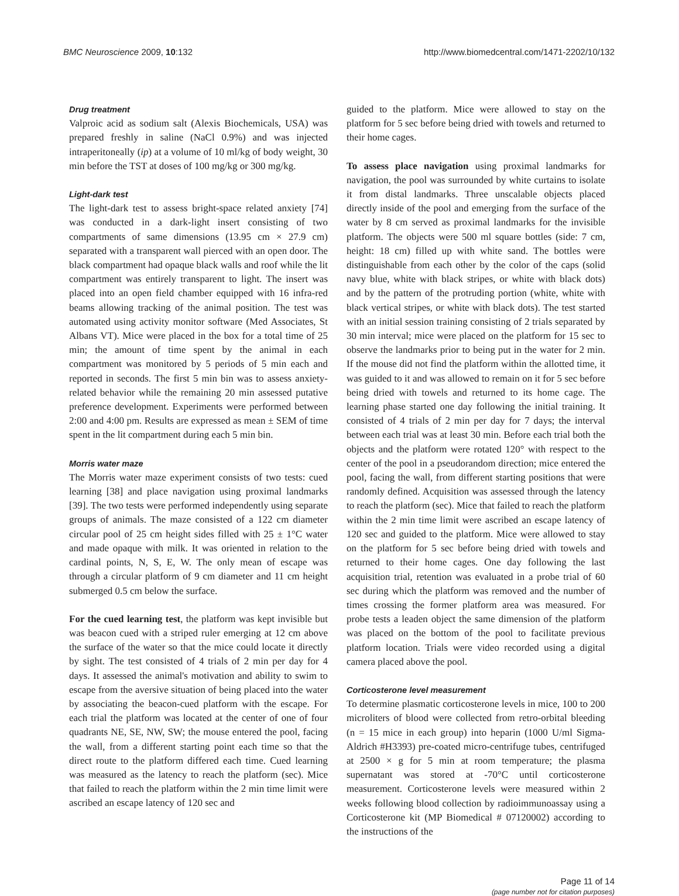BMC Neuroscience 2009, 10:132 http://www.biomedcentral.com/1471-2202/10/132
Drug treatment
Valproic acid as sodium salt (Alexis Biochemicals, USA) was prepared freshly in saline (NaCl 0.9%) and was injected intraperitoneally (ip) at a volume of 10 ml/kg of body weight, 30 min before the TST at doses of 100 mg/kg or 300 mg/kg.
Light-dark test
The light-dark test to assess bright-space related anxiety [74] was conducted in a dark-light insert consisting of two compartments of same dimensions (13.95 cm × 27.9 cm) separated with a transparent wall pierced with an open door. The black compartment had opaque black walls and roof while the lit compartment was entirely transparent to light. The insert was placed into an open field chamber equipped with 16 infra-red beams allowing tracking of the animal position. The test was automated using activity monitor software (Med Associates, St Albans VT). Mice were placed in the box for a total time of 25 min; the amount of time spent by the animal in each compartment was monitored by 5 periods of 5 min each and reported in seconds. The first 5 min bin was to assess anxiety-related behavior while the remaining 20 min assessed putative preference development. Experiments were performed between 2:00 and 4:00 pm. Results are expressed as mean ± SEM of time spent in the lit compartment during each 5 min bin.
Morris water maze
The Morris water maze experiment consists of two tests: cued learning [38] and place navigation using proximal landmarks [39]. The two tests were performed independently using separate groups of animals. The maze consisted of a 122 cm diameter circular pool of 25 cm height sides filled with 25 ± 1°C water and made opaque with milk. It was oriented in relation to the cardinal points, N, S, E, W. The only mean of escape was through a circular platform of 9 cm diameter and 11 cm height submerged 0.5 cm below the surface.
For the cued learning test, the platform was kept invisible but was beacon cued with a striped ruler emerging at 12 cm above the surface of the water so that the mice could locate it directly by sight. The test consisted of 4 trials of 2 min per day for 4 days. It assessed the animal's motivation and ability to swim to escape from the aversive situation of being placed into the water by associating the beacon-cued platform with the escape. For each trial the platform was located at the center of one of four quadrants NE, SE, NW, SW; the mouse entered the pool, facing the wall, from a different starting point each time so that the direct route to the platform differed each time. Cued learning was measured as the latency to reach the platform (sec). Mice that failed to reach the platform within the 2 min time limit were ascribed an escape latency of 120 sec and
guided to the platform. Mice were allowed to stay on the platform for 5 sec before being dried with towels and returned to their home cages.
To assess place navigation using proximal landmarks for navigation, the pool was surrounded by white curtains to isolate it from distal landmarks. Three unscalable objects placed directly inside of the pool and emerging from the surface of the water by 8 cm served as proximal landmarks for the invisible platform. The objects were 500 ml square bottles (side: 7 cm, height: 18 cm) filled up with white sand. The bottles were distinguishable from each other by the color of the caps (solid navy blue, white with black stripes, or white with black dots) and by the pattern of the protruding portion (white, white with black vertical stripes, or white with black dots). The test started with an initial session training consisting of 2 trials separated by 30 min interval; mice were placed on the platform for 15 sec to observe the landmarks prior to being put in the water for 2 min. If the mouse did not find the platform within the allotted time, it was guided to it and was allowed to remain on it for 5 sec before being dried with towels and returned to its home cage. The learning phase started one day following the initial training. It consisted of 4 trials of 2 min per day for 7 days; the interval between each trial was at least 30 min. Before each trial both the objects and the platform were rotated 120° with respect to the center of the pool in a pseudorandom direction; mice entered the pool, facing the wall, from different starting positions that were randomly defined. Acquisition was assessed through the latency to reach the platform (sec). Mice that failed to reach the platform within the 2 min time limit were ascribed an escape latency of 120 sec and guided to the platform. Mice were allowed to stay on the platform for 5 sec before being dried with towels and returned to their home cages. One day following the last acquisition trial, retention was evaluated in a probe trial of 60 sec during which the platform was removed and the number of times crossing the former platform area was measured. For probe tests a leaden object the same dimension of the platform was placed on the bottom of the pool to facilitate previous platform location. Trials were video recorded using a digital camera placed above the pool.
Corticosterone level measurement
To determine plasmatic corticosterone levels in mice, 100 to 200 microliters of blood were collected from retro-orbital bleeding (n = 15 mice in each group) into heparin (1000 U/ml Sigma-Aldrich #H3393) pre-coated micro-centrifuge tubes, centrifuged at 2500 × g for 5 min at room temperature; the plasma supernatant was stored at -70°C until corticosterone measurement. Corticosterone levels were measured within 2 weeks following blood collection by radioimmunoassay using a Corticosterone kit (MP Biomedical # 07120002) according to the instructions of the
Page 11 of 14
(page number not for citation purposes)